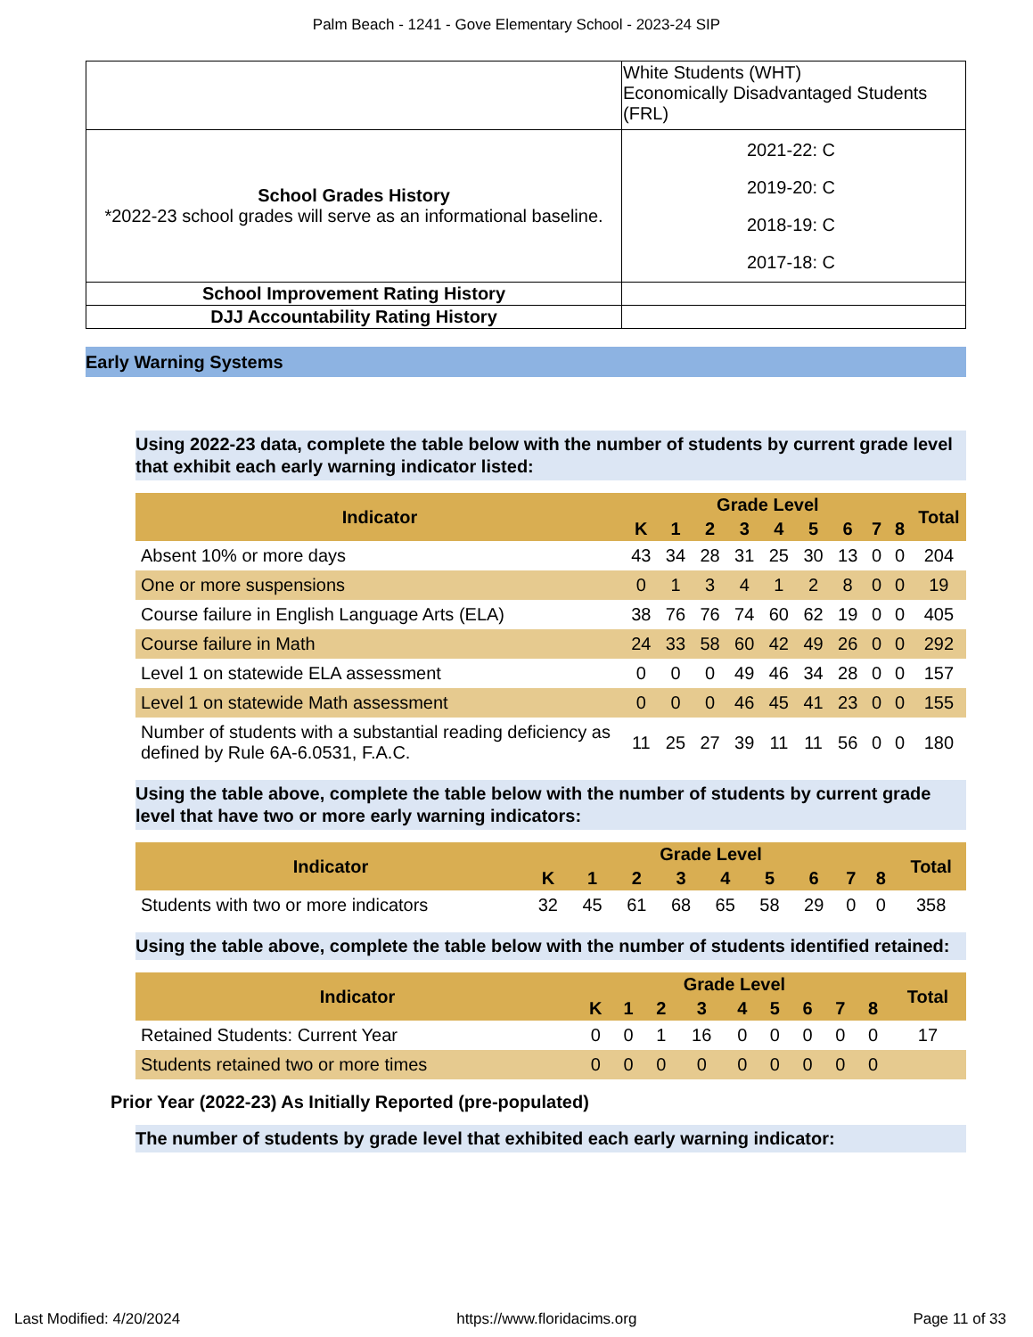Palm Beach - 1241 - Gove Elementary School - 2023-24 SIP
| | White Students (WHT) Economically Disadvantaged Students (FRL) |
| School Grades History *2022-23 school grades will serve as an informational baseline. | 2021-22: C 2019-20: C 2018-19: C 2017-18: C |
| School Improvement Rating History | |
| DJJ Accountability Rating History | |
Early Warning Systems
Using 2022-23 data, complete the table below with the number of students by current grade level that exhibit each early warning indicator listed:
| Indicator | Grade Level | | | | | | | | | Total |
| --- | --- | --- | --- | --- | --- | --- | --- | --- | --- | --- |
| | K | 1 | 2 | 3 | 4 | 5 | 6 | 7 | 8 | |
| Absent 10% or more days | 43 | 34 | 28 | 31 | 25 | 30 | 13 | 0 | 0 | 204 |
| One or more suspensions | 0 | 1 | 3 | 4 | 1 | 2 | 8 | 0 | 0 | 19 |
| Course failure in English Language Arts (ELA) | 38 | 76 | 76 | 74 | 60 | 62 | 19 | 0 | 0 | 405 |
| Course failure in Math | 24 | 33 | 58 | 60 | 42 | 49 | 26 | 0 | 0 | 292 |
| Level 1 on statewide ELA assessment | 0 | 0 | 0 | 49 | 46 | 34 | 28 | 0 | 0 | 157 |
| Level 1 on statewide Math assessment | 0 | 0 | 0 | 46 | 45 | 41 | 23 | 0 | 0 | 155 |
| Number of students with a substantial reading deficiency as defined by Rule 6A-6.0531, F.A.C. | 11 | 25 | 27 | 39 | 11 | 11 | 56 | 0 | 0 | 180 |
Using the table above, complete the table below with the number of students by current grade level that have two or more early warning indicators:
| Indicator | Grade Level | | | | | | | | | Total |
| --- | --- | --- | --- | --- | --- | --- | --- | --- | --- | --- |
| | K | 1 | 2 | 3 | 4 | 5 | 6 | 7 | 8 | |
| Students with two or more indicators | 32 | 45 | 61 | 68 | 65 | 58 | 29 | 0 | 0 | 358 |
Using the table above, complete the table below with the number of students identified retained:
| Indicator | Grade Level | | | | | | | | | Total |
| --- | --- | --- | --- | --- | --- | --- | --- | --- | --- | --- |
| | K | 1 | 2 | 3 | 4 | 5 | 6 | 7 | 8 | |
| Retained Students: Current Year | 0 | 0 | 1 | 16 | 0 | 0 | 0 | 0 | 0 | 17 |
| Students retained two or more times | 0 | 0 | 0 | 0 | 0 | 0 | 0 | 0 | 0 | |
Prior Year (2022-23) As Initially Reported (pre-populated)
The number of students by grade level that exhibited each early warning indicator:
Last Modified: 4/20/2024 https://www.floridacims.org Page 11 of 33